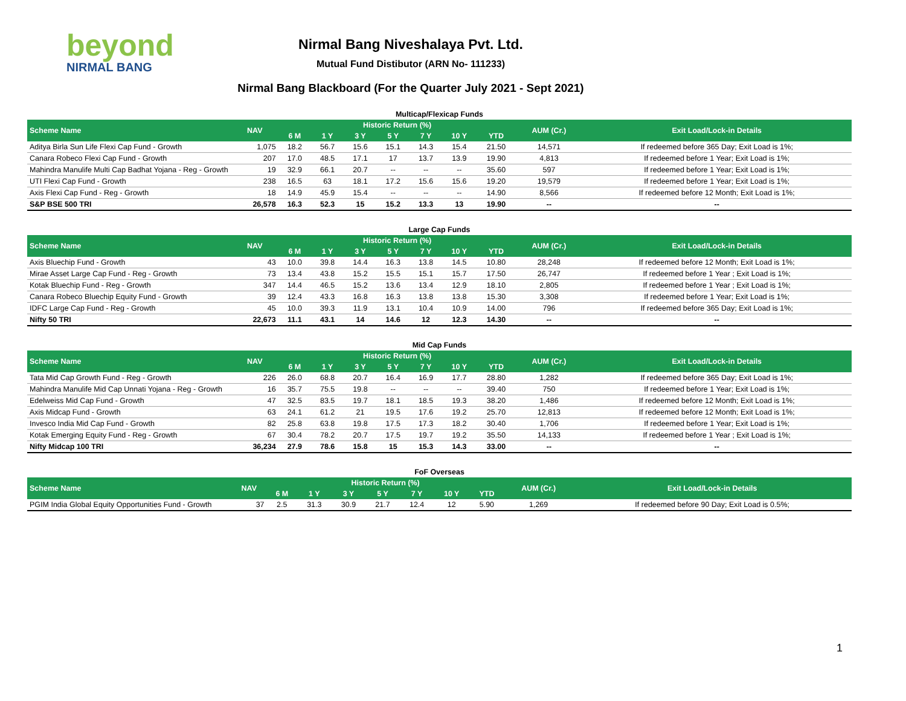beyond
NIRMAL BANG
Nirmal Bang Niveshalaya Pvt. Ltd.
Mutual Fund Distibutor (ARN No- 111233)
Nirmal Bang Blackboard (For the Quarter July 2021 - Sept 2021)
Multicap/Flexicap Funds
| Scheme Name | NAV | Historic Return (%) | | | | | | | AUM (Cr.) | Exit Load/Lock-in Details |
| --- | --- | --- | --- | --- | --- | --- | --- | --- | --- | --- |
| | | 6 M | 1 Y | 3 Y | 5 Y | 7 Y | 10 Y | YTD | | |
| Aditya Birla Sun Life Flexi Cap Fund - Growth | 1,075 | 18.2 | 56.7 | 15.6 | 15.1 | 14.3 | 15.4 | 21.50 | 14,571 | If redeemed before 365 Day; Exit Load is 1%; |
| Canara Robeco Flexi Cap Fund - Growth | 207 | 17.0 | 48.5 | 17.1 | 17 | 13.7 | 13.9 | 19.90 | 4,813 | If redeemed before 1 Year; Exit Load is 1%; |
| Mahindra Manulife Multi Cap Badhat Yojana - Reg - Growth | 19 | 32.9 | 66.1 | 20.7 | -- | -- | -- | 35.60 | 597 | If redeemed before 1 Year; Exit Load is 1%; |
| UTI Flexi Cap Fund - Growth | 238 | 16.5 | 63 | 18.1 | 17.2 | 15.6 | 15.6 | 19.20 | 19,579 | If redeemed before 1 Year; Exit Load is 1%; |
| Axis Flexi Cap Fund - Reg - Growth | 18 | 14.9 | 45.9 | 15.4 | -- | -- | -- | 14.90 | 8,566 | If redeemed before 12 Month; Exit Load is 1%; |
| S&P BSE 500 TRI | 26,578 | 16.3 | 52.3 | 15 | 15.2 | 13.3 | 13 | 19.90 | -- | -- |
Large Cap Funds
| Scheme Name | NAV | Historic Return (%) | | | | | | | AUM (Cr.) | Exit Load/Lock-in Details |
| --- | --- | --- | --- | --- | --- | --- | --- | --- | --- | --- |
| | | 6 M | 1 Y | 3 Y | 5 Y | 7 Y | 10 Y | YTD | | |
| Axis Bluechip Fund - Growth | 43 | 10.0 | 39.8 | 14.4 | 16.3 | 13.8 | 14.5 | 10.80 | 28,248 | If redeemed before 12 Month; Exit Load is 1%; |
| Mirae Asset Large Cap Fund - Reg - Growth | 73 | 13.4 | 43.8 | 15.2 | 15.5 | 15.1 | 15.7 | 17.50 | 26,747 | If redeemed before 1 Year ; Exit Load is 1%; |
| Kotak Bluechip Fund - Reg - Growth | 347 | 14.4 | 46.5 | 15.2 | 13.6 | 13.4 | 12.9 | 18.10 | 2,805 | If redeemed before 1 Year ; Exit Load is 1%; |
| Canara Robeco Bluechip Equity Fund - Growth | 39 | 12.4 | 43.3 | 16.8 | 16.3 | 13.8 | 13.8 | 15.30 | 3,308 | If redeemed before 1 Year; Exit Load is 1%; |
| IDFC Large Cap Fund - Reg - Growth | 45 | 10.0 | 39.3 | 11.9 | 13.1 | 10.4 | 10.9 | 14.00 | 796 | If redeemed before 365 Day; Exit Load is 1%; |
| Nifty 50 TRI | 22,673 | 11.1 | 43.1 | 14 | 14.6 | 12 | 12.3 | 14.30 | -- | -- |
Mid Cap Funds
| Scheme Name | NAV | Historic Return (%) | | | | | | | AUM (Cr.) | Exit Load/Lock-in Details |
| --- | --- | --- | --- | --- | --- | --- | --- | --- | --- | --- |
| | | 6 M | 1 Y | 3 Y | 5 Y | 7 Y | 10 Y | YTD | | |
| Tata Mid Cap Growth Fund - Reg - Growth | 226 | 26.0 | 68.8 | 20.7 | 16.4 | 16.9 | 17.7 | 28.80 | 1,282 | If redeemed before 365 Day; Exit Load is 1%; |
| Mahindra Manulife Mid Cap Unnati Yojana - Reg - Growth | 16 | 35.7 | 75.5 | 19.8 | -- | -- | -- | 39.40 | 750 | If redeemed before 1 Year; Exit Load is 1%; |
| Edelweiss Mid Cap Fund - Growth | 47 | 32.5 | 83.5 | 19.7 | 18.1 | 18.5 | 19.3 | 38.20 | 1,486 | If redeemed before 12 Month; Exit Load is 1%; |
| Axis Midcap Fund - Growth | 63 | 24.1 | 61.2 | 21 | 19.5 | 17.6 | 19.2 | 25.70 | 12,813 | If redeemed before 12 Month; Exit Load is 1%; |
| Invesco India Mid Cap Fund - Growth | 82 | 25.8 | 63.8 | 19.8 | 17.5 | 17.3 | 18.2 | 30.40 | 1,706 | If redeemed before 1 Year; Exit Load is 1%; |
| Kotak Emerging Equity Fund - Reg - Growth | 67 | 30.4 | 78.2 | 20.7 | 17.5 | 19.7 | 19.2 | 35.50 | 14,133 | If redeemed before 1 Year ; Exit Load is 1%; |
| Nifty Midcap 100 TRI | 36,234 | 27.9 | 78.6 | 15.8 | 15 | 15.3 | 14.3 | 33.00 | -- | -- |
FoF Overseas
| Scheme Name | NAV | Historic Return (%) | | | | | | | AUM (Cr.) | Exit Load/Lock-in Details |
| --- | --- | --- | --- | --- | --- | --- | --- | --- | --- | --- |
| | | 6 M | 1 Y | 3 Y | 5 Y | 7 Y | 10 Y | YTD | | |
| PGIM India Global Equity Opportunities Fund - Growth | 37 | 2.5 | 31.3 | 30.9 | 21.7 | 12.4 | 12 | 5.90 | 1,269 | If redeemed before 90 Day; Exit Load is 0.5%; |
1